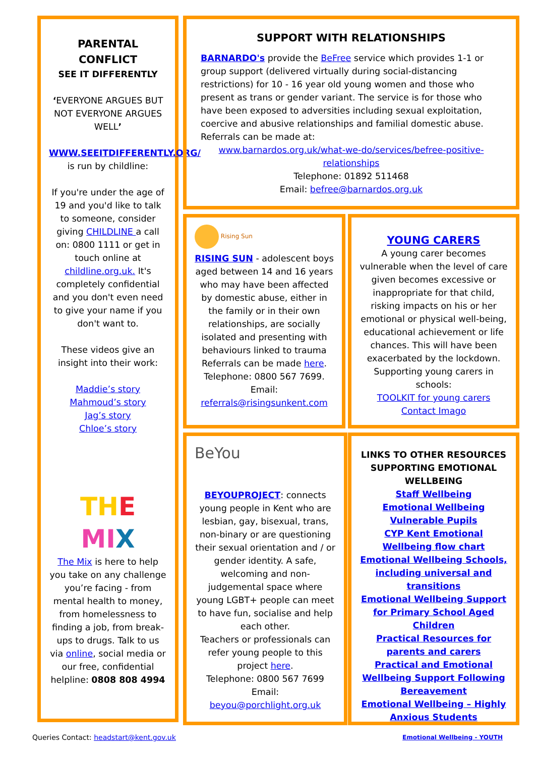PARENTAL
CONFLICT
SEE IT DIFFERENTLY
‘EVERYONE ARGUES BUT NOT EVERYONE ARGUES WELL’
WWW.SEEITDIFFERENTLY.ORG/ is run by childline:
If you're under the age of 19 and you'd like to talk to someone, consider giving CHILDLINE a call on: 0800 1111 or get in touch online at childline.org.uk. It's completely confidential and you don't even need to give your name if you don't want to.
These videos give an insight into their work:
Maddie’s story
Mahmoud’s story
Jag’s story
Chloe’s story
THE MI X
The Mix is here to help you take on any challenge you’re facing - from mental health to money, from homelessness to finding a job, from break-ups to drugs. Talk to us via online, social media or our free, confidential helpline: 0808 808 4994
SUPPORT WITH RELATIONSHIPS
BARNARDO's provide the BeFree service which provides 1-1 or group support (delivered virtually during social-distancing restrictions) for 10 - 16 year old young women and those who present as trans or gender variant. The service is for those who have been exposed to adversities including sexual exploitation, coercive and abusive relationships and familial domestic abuse. Referrals can be made at:
www.barnardos.org.uk/what-we-do/services/befree-positive-relationships
Telephone: 01892 511468
Email: befree@barnardos.org.uk
Rising Sun
RISING SUN - adolescent boys aged between 14 and 16 years who may have been affected by domestic abuse, either in the family or in their own relationships, are socially isolated and presenting with behaviours linked to trauma Referrals can be made here. Telephone: 0800 567 7699. Email: referrals@risingsunkent.com
YOUNG CARERS
A young carer becomes vulnerable when the level of care given becomes excessive or inappropriate for that child, risking impacts on his or her emotional or physical well-being, educational achievement or life chances. This will have been exacerbated by the lockdown. Supporting young carers in schools:
TOOLKIT for young carers
Contact Imago
BeYou
BEYOUPROJECT: connects young people in Kent who are lesbian, gay, bisexual, trans, non-binary or are questioning their sexual orientation and / or gender identity. A safe, welcoming and non-judgemental space where young LGBT+ people can meet to have fun, socialise and help each other.
Teachers or professionals can refer young people to this project here.
Telephone: 0800 567 7699
Email:
beyou@porchlight.org.uk
LINKS TO OTHER RESOURCES SUPPORTING EMOTIONAL WELLBEING
Staff Wellbeing
Emotional Wellbeing Vulnerable Pupils
CYP Kent Emotional Wellbeing flow chart
Emotional Wellbeing Schools, including universal and transitions
Emotional Wellbeing Support for Primary School Aged Children
Practical Resources for parents and carers
Practical and Emotional Wellbeing Support Following Bereavement
Emotional Wellbeing – Highly Anxious Students
Queries Contact: headstart@kent.gov.uk Emotional Wellbeing - YOUTH